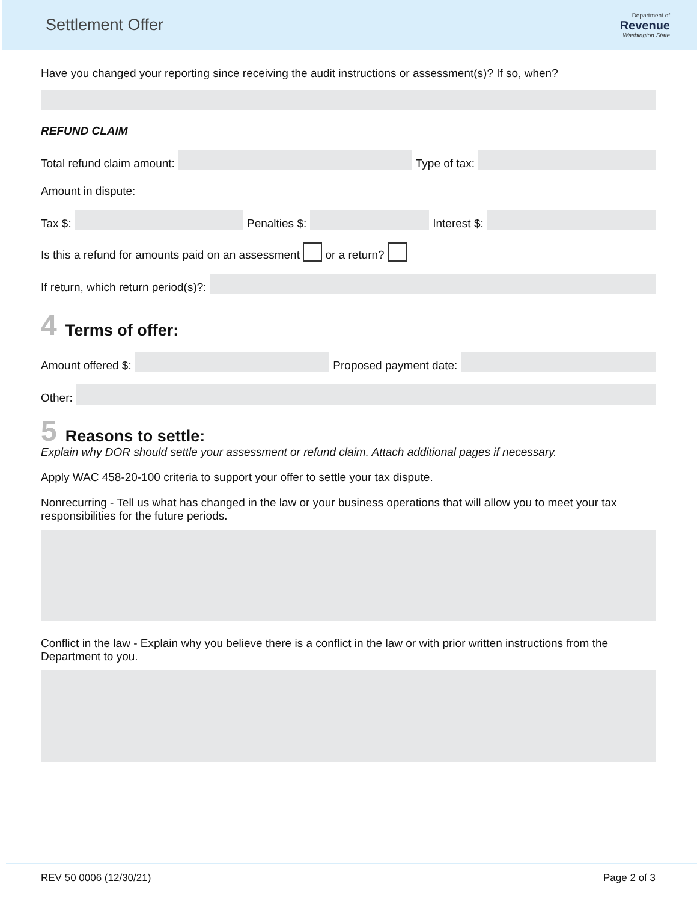Settlement Offer
Department of
Revenue
Washington State
Have you changed your reporting since receiving the audit instructions or assessment(s)? If so, when?
REFUND CLAIM
Total refund claim amount:
Type of tax:
Amount in dispute:
Tax $:
Penalties $:
Interest $:
Is this a refund for amounts paid on an assessment or a return?
If return, which return period(s)?:
4 Terms of offer:
Amount offered $:
Proposed payment date:
Other:
5 Reasons to settle:
Explain why DOR should settle your assessment or refund claim. Attach additional pages if necessary.
Apply WAC 458-20-100 criteria to support your offer to settle your tax dispute.
Nonrecurring - Tell us what has changed in the law or your business operations that will allow you to meet your tax responsibilities for the future periods.
Conflict in the law - Explain why you believe there is a conflict in the law or with prior written instructions from the Department to you.
REV 50 0006 (12/30/21) Page 2 of 3